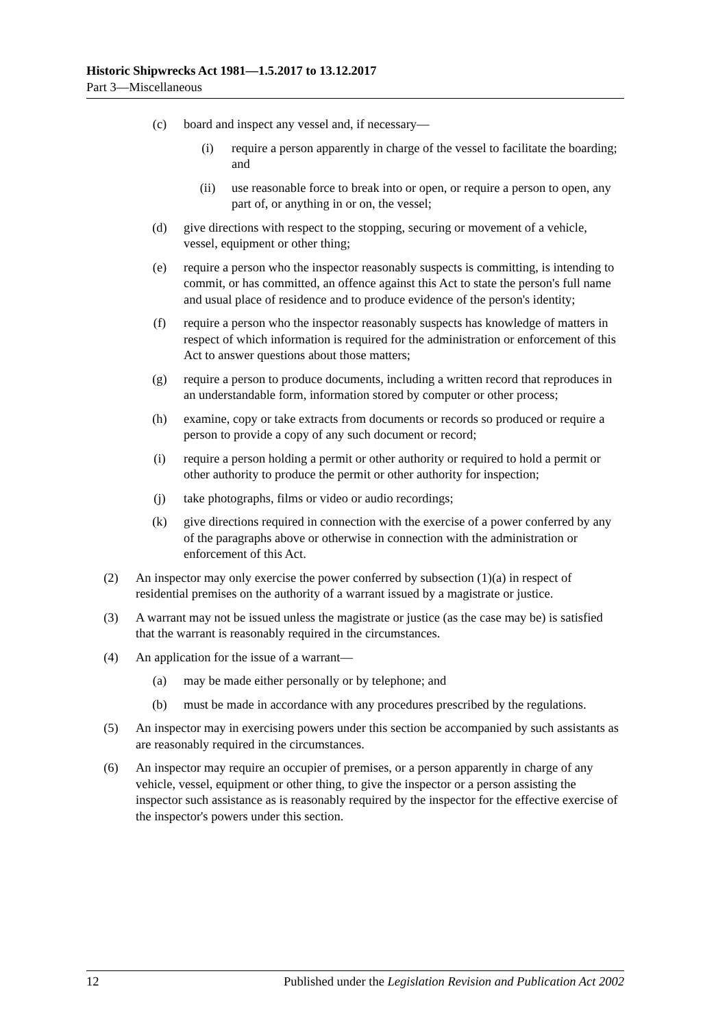Historic Shipwrecks Act 1981—1.5.2017 to 13.12.2017
Part 3—Miscellaneous
(c) board and inspect any vessel and, if necessary—
(i) require a person apparently in charge of the vessel to facilitate the boarding; and
(ii) use reasonable force to break into or open, or require a person to open, any part of, or anything in or on, the vessel;
(d) give directions with respect to the stopping, securing or movement of a vehicle, vessel, equipment or other thing;
(e) require a person who the inspector reasonably suspects is committing, is intending to commit, or has committed, an offence against this Act to state the person's full name and usual place of residence and to produce evidence of the person's identity;
(f) require a person who the inspector reasonably suspects has knowledge of matters in respect of which information is required for the administration or enforcement of this Act to answer questions about those matters;
(g) require a person to produce documents, including a written record that reproduces in an understandable form, information stored by computer or other process;
(h) examine, copy or take extracts from documents or records so produced or require a person to provide a copy of any such document or record;
(i) require a person holding a permit or other authority or required to hold a permit or other authority to produce the permit or other authority for inspection;
(j) take photographs, films or video or audio recordings;
(k) give directions required in connection with the exercise of a power conferred by any of the paragraphs above or otherwise in connection with the administration or enforcement of this Act.
(2) An inspector may only exercise the power conferred by subsection (1)(a) in respect of residential premises on the authority of a warrant issued by a magistrate or justice.
(3) A warrant may not be issued unless the magistrate or justice (as the case may be) is satisfied that the warrant is reasonably required in the circumstances.
(4) An application for the issue of a warrant—
(a) may be made either personally or by telephone; and
(b) must be made in accordance with any procedures prescribed by the regulations.
(5) An inspector may in exercising powers under this section be accompanied by such assistants as are reasonably required in the circumstances.
(6) An inspector may require an occupier of premises, or a person apparently in charge of any vehicle, vessel, equipment or other thing, to give the inspector or a person assisting the inspector such assistance as is reasonably required by the inspector for the effective exercise of the inspector's powers under this section.
12 Published under the Legislation Revision and Publication Act 2002